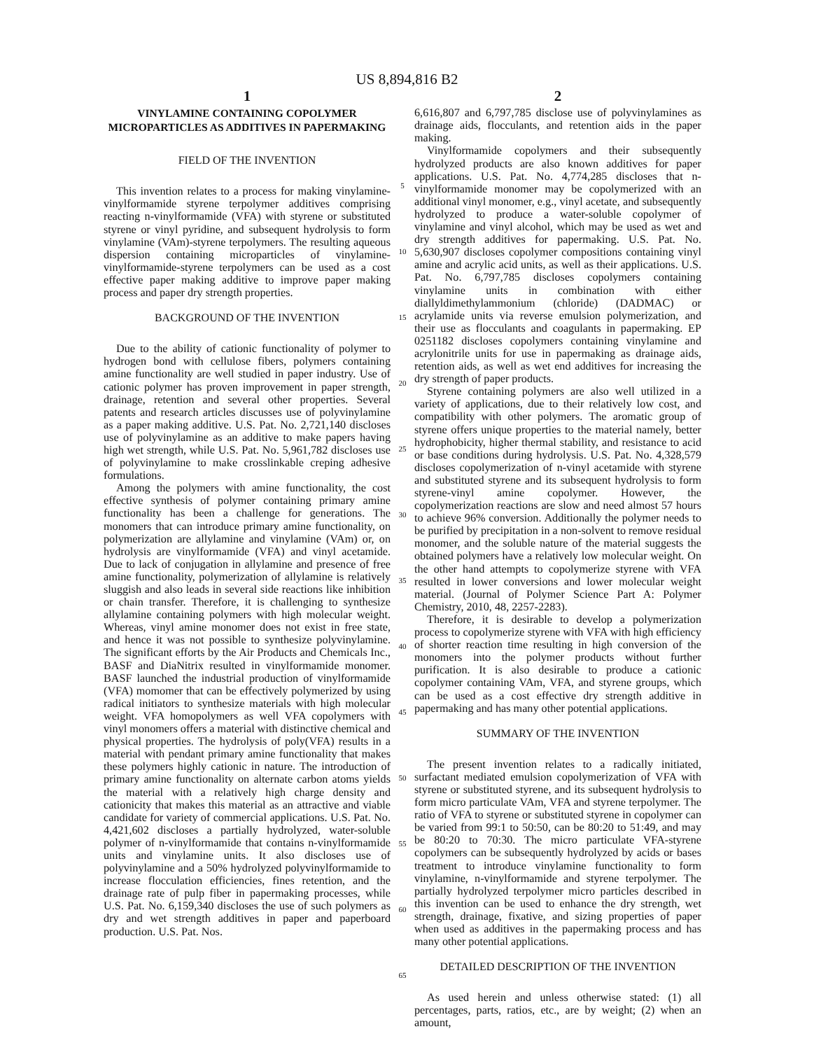US 8,894,816 B2
1
VINYLAMINE CONTAINING COPOLYMER MICROPARTICLES AS ADDITIVES IN PAPERMAKING
FIELD OF THE INVENTION
This invention relates to a process for making vinylamine-vinylformamide styrene terpolymer additives comprising reacting n-vinylformamide (VFA) with styrene or substituted styrene or vinyl pyridine, and subsequent hydrolysis to form vinylamine (VAm)-styrene terpolymers. The resulting aqueous dispersion containing microparticles of vinylamine-vinylformamide-styrene terpolymers can be used as a cost effective paper making additive to improve paper making process and paper dry strength properties.
BACKGROUND OF THE INVENTION
Due to the ability of cationic functionality of polymer to hydrogen bond with cellulose fibers, polymers containing amine functionality are well studied in paper industry. Use of cationic polymer has proven improvement in paper strength, drainage, retention and several other properties. Several patents and research articles discusses use of polyvinylamine as a paper making additive. U.S. Pat. No. 2,721,140 discloses use of polyvinylamine as an additive to make papers having high wet strength, while U.S. Pat. No. 5,961,782 discloses use of polyvinylamine to make crosslinkable creping adhesive formulations.
Among the polymers with amine functionality, the cost effective synthesis of polymer containing primary amine functionality has been a challenge for generations. The monomers that can introduce primary amine functionality, on polymerization are allylamine and vinylamine (VAm) or, on hydrolysis are vinylformamide (VFA) and vinyl acetamide. Due to lack of conjugation in allylamine and presence of free amine functionality, polymerization of allylamine is relatively sluggish and also leads in several side reactions like inhibition or chain transfer. Therefore, it is challenging to synthesize allylamine containing polymers with high molecular weight. Whereas, vinyl amine monomer does not exist in free state, and hence it was not possible to synthesize polyvinylamine. The significant efforts by the Air Products and Chemicals Inc., BASF and DiaNitrix resulted in vinylformamide monomer. BASF launched the industrial production of vinylformamide (VFA) momomer that can be effectively polymerized by using radical initiators to synthesize materials with high molecular weight. VFA homopolymers as well VFA copolymers with vinyl monomers offers a material with distinctive chemical and physical properties. The hydrolysis of poly(VFA) results in a material with pendant primary amine functionality that makes these polymers highly cationic in nature. The introduction of primary amine functionality on alternate carbon atoms yields the material with a relatively high charge density and cationicity that makes this material as an attractive and viable candidate for variety of commercial applications. U.S. Pat. No. 4,421,602 discloses a partially hydrolyzed, water-soluble polymer of n-vinylformamide that contains n-vinylformamide units and vinylamine units. It also discloses use of polyvinylamine and a 50% hydrolyzed polyvinylformamide to increase flocculation efficiencies, fines retention, and the drainage rate of pulp fiber in papermaking processes, while U.S. Pat. No. 6,159,340 discloses the use of such polymers as dry and wet strength additives in paper and paperboard production. U.S. Pat. Nos.
5
10
15
20
25
30
35
40
45
50
55
60
65
2
6,616,807 and 6,797,785 disclose use of polyvinylamines as drainage aids, flocculants, and retention aids in the paper making.
Vinylformamide copolymers and their subsequently hydrolyzed products are also known additives for paper applications. U.S. Pat. No. 4,774,285 discloses that n-vinylformamide monomer may be copolymerized with an additional vinyl monomer, e.g., vinyl acetate, and subsequently hydrolyzed to produce a water-soluble copolymer of vinylamine and vinyl alcohol, which may be used as wet and dry strength additives for papermaking. U.S. Pat. No. 5,630,907 discloses copolymer compositions containing vinyl amine and acrylic acid units, as well as their applications. U.S. Pat. No. 6,797,785 discloses copolymers containing vinylamine units in combination with either diallyldimethylammonium (chloride) (DADMAC) or acrylamide units via reverse emulsion polymerization, and their use as flocculants and coagulants in papermaking. EP 0251182 discloses copolymers containing vinylamine and acrylonitrile units for use in papermaking as drainage aids, retention aids, as well as wet end additives for increasing the dry strength of paper products.
Styrene containing polymers are also well utilized in a variety of applications, due to their relatively low cost, and compatibility with other polymers. The aromatic group of styrene offers unique properties to the material namely, better hydrophobicity, higher thermal stability, and resistance to acid or base conditions during hydrolysis. U.S. Pat. No. 4,328,579 discloses copolymerization of n-vinyl acetamide with styrene and substituted styrene and its subsequent hydrolysis to form styrene-vinyl amine copolymer. However, the copolymerization reactions are slow and need almost 57 hours to achieve 96% conversion. Additionally the polymer needs to be purified by precipitation in a non-solvent to remove residual monomer, and the soluble nature of the material suggests the obtained polymers have a relatively low molecular weight. On the other hand attempts to copolymerize styrene with VFA resulted in lower conversions and lower molecular weight material. (Journal of Polymer Science Part A: Polymer Chemistry, 2010, 48, 2257-2283).
Therefore, it is desirable to develop a polymerization process to copolymerize styrene with VFA with high efficiency of shorter reaction time resulting in high conversion of the monomers into the polymer products without further purification. It is also desirable to produce a cationic copolymer containing VAm, VFA, and styrene groups, which can be used as a cost effective dry strength additive in papermaking and has many other potential applications.
SUMMARY OF THE INVENTION
The present invention relates to a radically initiated, surfactant mediated emulsion copolymerization of VFA with styrene or substituted styrene, and its subsequent hydrolysis to form micro particulate VAm, VFA and styrene terpolymer. The ratio of VFA to styrene or substituted styrene in copolymer can be varied from 99:1 to 50:50, can be 80:20 to 51:49, and may be 80:20 to 70:30. The micro particulate VFA-styrene copolymers can be subsequently hydrolyzed by acids or bases treatment to introduce vinylamine functionality to form vinylamine, n-vinylformamide and styrene terpolymer. The partially hydrolyzed terpolymer micro particles described in this invention can be used to enhance the dry strength, wet strength, drainage, fixative, and sizing properties of paper when used as additives in the papermaking process and has many other potential applications.
DETAILED DESCRIPTION OF THE INVENTION
As used herein and unless otherwise stated: (1) all percentages, parts, ratios, etc., are by weight; (2) when an amount,